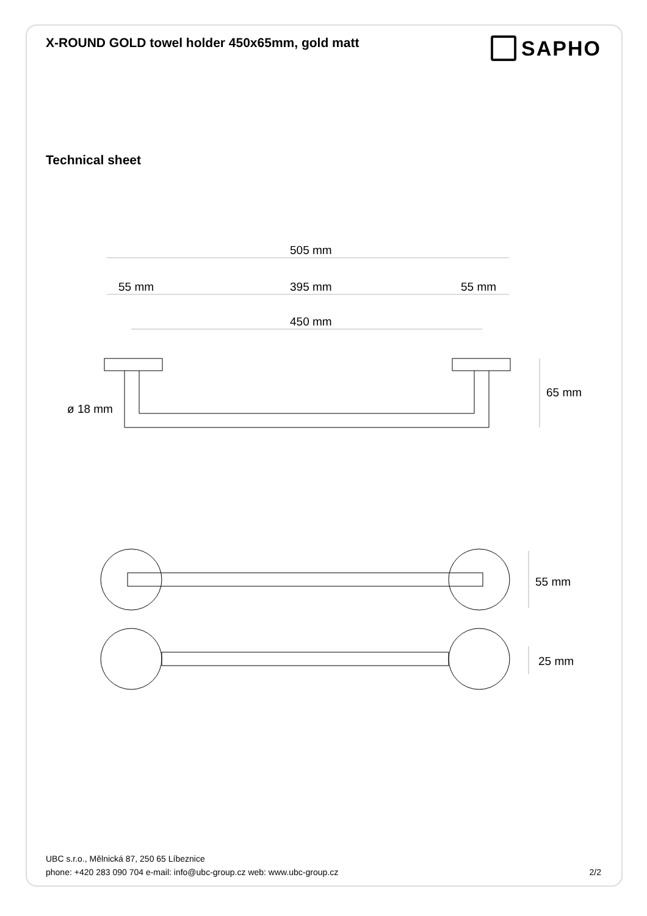X-ROUND GOLD towel holder 450x65mm, gold matt
SAPHO
Technical sheet
505 mm
55 mm
395 mm
55 mm
450 mm
65 mm
ø 18 mm
55 mm
25 mm
UBC s.r.o., Mělnická 87, 250 65 Líbeznice
phone: +420 283 090 704 e-mail: info@ubc-group.cz web: www.ubc-group.cz 2/2